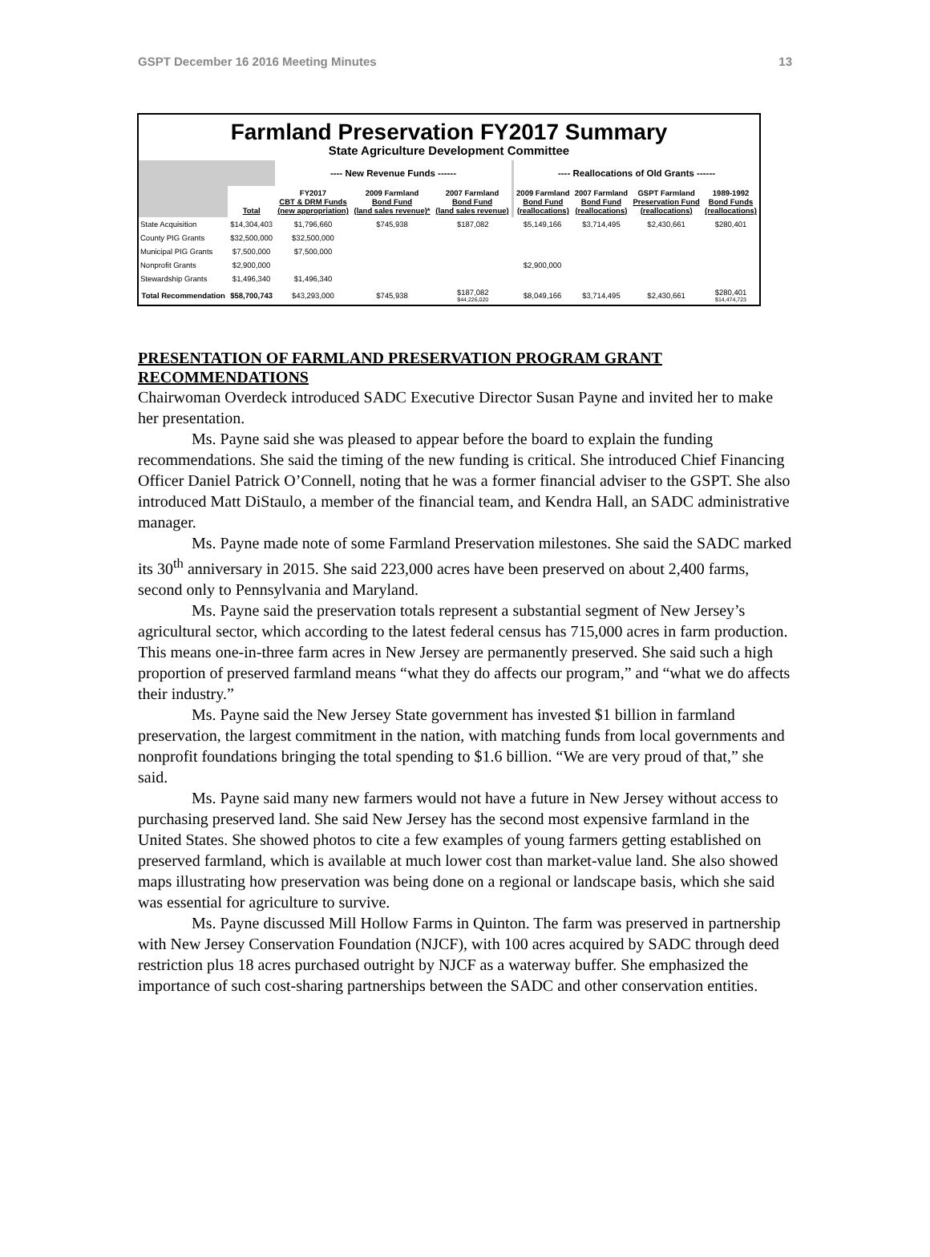GSPT December 16 2016 Meeting Minutes 13
Farmland Preservation FY2017 Summary
State Agriculture Development Committee
| | | ---- New Revenue Funds ------ | | | ---- Reallocations of Old Grants ------ | | | |
| --- | --- | --- | --- | --- | --- | --- | --- | --- |
| | Total | FY2017 CBT & DRM Funds (new appropriation) | 2009 Farmland Bond Fund (land sales revenue)* | 2007 Farmland Bond Fund (land sales revenue) | 2009 Farmland Bond Fund (reallocations) | 2007 Farmland Bond Fund (reallocations) | GSPT Farmland Preservation Fund (reallocations) | 1989-1992 Bond Funds (reallocations) |
| State Acquisition | $14,304,403 | $1,796,660 | $745,938 | $187,082 | $5,149,166 | $3,714,495 | $2,430,661 | $280,401 |
| County PIG Grants | $32,500,000 | $32,500,000 | | | | | | |
| Municipal PIG Grants | $7,500,000 | $7,500,000 | | | | | | |
| Nonprofit Grants | $2,900,000 | | | | $2,900,000 | | | |
| Stewardship Grants | $1,496,340 | $1,496,340 | | | | | | |
| Total Recommendation | $58,700,743 | $43,293,000 | $745,938 | $187,082 $44,226,020 | $8,049,166 | $3,714,495 | $2,430,661 | $280,401 $14,474,723 |
PRESENTATION OF FARMLAND PRESERVATION PROGRAM GRANT RECOMMENDATIONS
Chairwoman Overdeck introduced SADC Executive Director Susan Payne and invited her to make her presentation.
Ms. Payne said she was pleased to appear before the board to explain the funding recommendations. She said the timing of the new funding is critical. She introduced Chief Financing Officer Daniel Patrick O’Connell, noting that he was a former financial adviser to the GSPT. She also introduced Matt DiStaulo, a member of the financial team, and Kendra Hall, an SADC administrative manager.
Ms. Payne made note of some Farmland Preservation milestones. She said the SADC marked its 30<sup>th</sup> anniversary in 2015. She said 223,000 acres have been preserved on about 2,400 farms, second only to Pennsylvania and Maryland.
Ms. Payne said the preservation totals represent a substantial segment of New Jersey’s agricultural sector, which according to the latest federal census has 715,000 acres in farm production. This means one-in-three farm acres in New Jersey are permanently preserved. She said such a high proportion of preserved farmland means “what they do affects our program,” and “what we do affects their industry.”
Ms. Payne said the New Jersey State government has invested $1 billion in farmland preservation, the largest commitment in the nation, with matching funds from local governments and nonprofit foundations bringing the total spending to $1.6 billion. “We are very proud of that,” she said.
Ms. Payne said many new farmers would not have a future in New Jersey without access to purchasing preserved land. She said New Jersey has the second most expensive farmland in the United States. She showed photos to cite a few examples of young farmers getting established on preserved farmland, which is available at much lower cost than market-value land. She also showed maps illustrating how preservation was being done on a regional or landscape basis, which she said was essential for agriculture to survive.
Ms. Payne discussed Mill Hollow Farms in Quinton. The farm was preserved in partnership with New Jersey Conservation Foundation (NJCF), with 100 acres acquired by SADC through deed restriction plus 18 acres purchased outright by NJCF as a waterway buffer. She emphasized the importance of such cost-sharing partnerships between the SADC and other conservation entities.